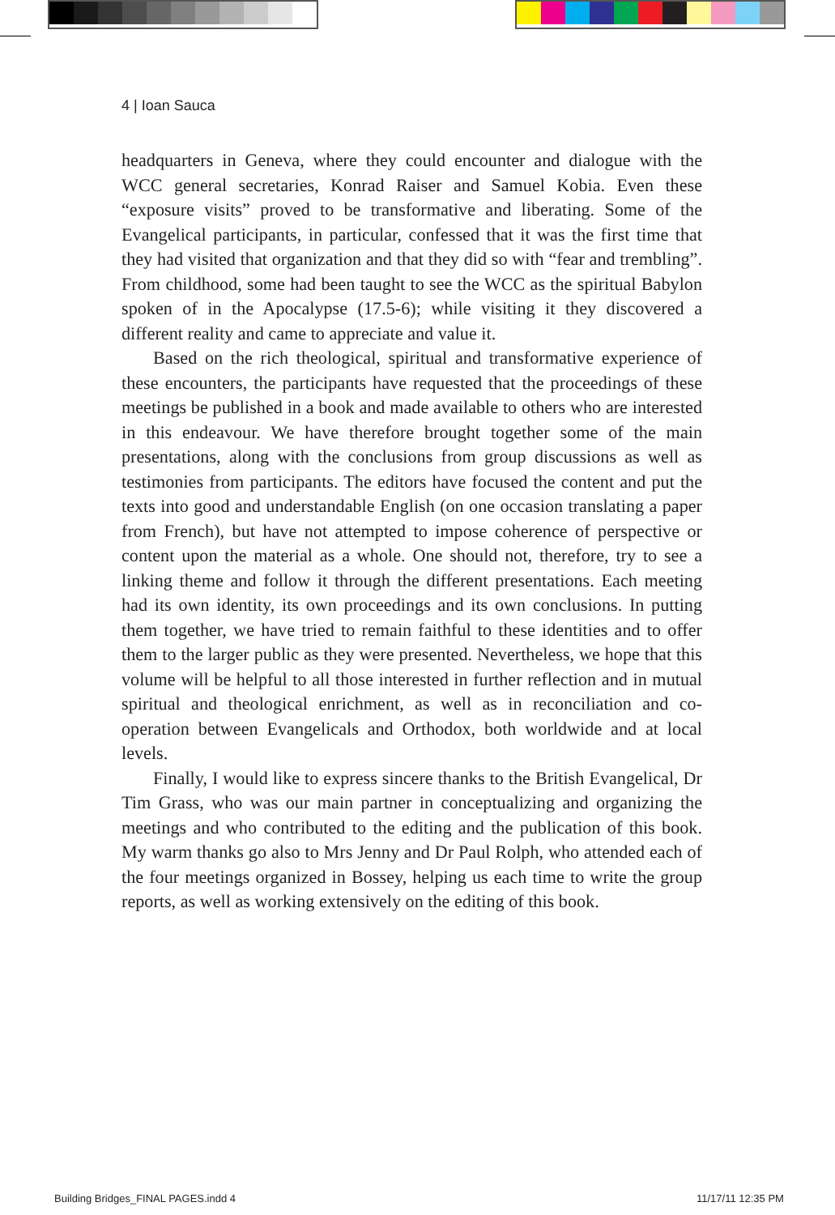4 | Ioan Sauca
headquarters in Geneva, where they could encounter and dialogue with the WCC general secretaries, Konrad Raiser and Samuel Kobia. Even these “exposure visits” proved to be transformative and liberating. Some of the Evangelical participants, in particular, confessed that it was the first time that they had visited that organization and that they did so with “fear and trembling”. From childhood, some had been taught to see the WCC as the spiritual Babylon spoken of in the Apocalypse (17.5-6); while visiting it they discovered a different reality and came to appreciate and value it.
Based on the rich theological, spiritual and transformative experience of these encounters, the participants have requested that the proceedings of these meetings be published in a book and made available to others who are interested in this endeavour. We have therefore brought together some of the main presentations, along with the conclusions from group discussions as well as testimonies from participants. The editors have focused the content and put the texts into good and understandable English (on one occasion translating a paper from French), but have not attempted to impose coherence of perspective or content upon the material as a whole. One should not, therefore, try to see a linking theme and follow it through the different presentations. Each meeting had its own identity, its own proceedings and its own conclusions. In putting them together, we have tried to remain faithful to these identities and to offer them to the larger public as they were presented. Nevertheless, we hope that this volume will be helpful to all those interested in further reflection and in mutual spiritual and theological enrichment, as well as in reconciliation and co-operation between Evangelicals and Orthodox, both worldwide and at local levels.
Finally, I would like to express sincere thanks to the British Evangelical, Dr Tim Grass, who was our main partner in conceptualizing and organizing the meetings and who contributed to the editing and the publication of this book. My warm thanks go also to Mrs Jenny and Dr Paul Rolph, who attended each of the four meetings organized in Bossey, helping us each time to write the group reports, as well as working extensively on the editing of this book.
Building Bridges_FINAL PAGES.indd 4
11/17/11 12:35 PM